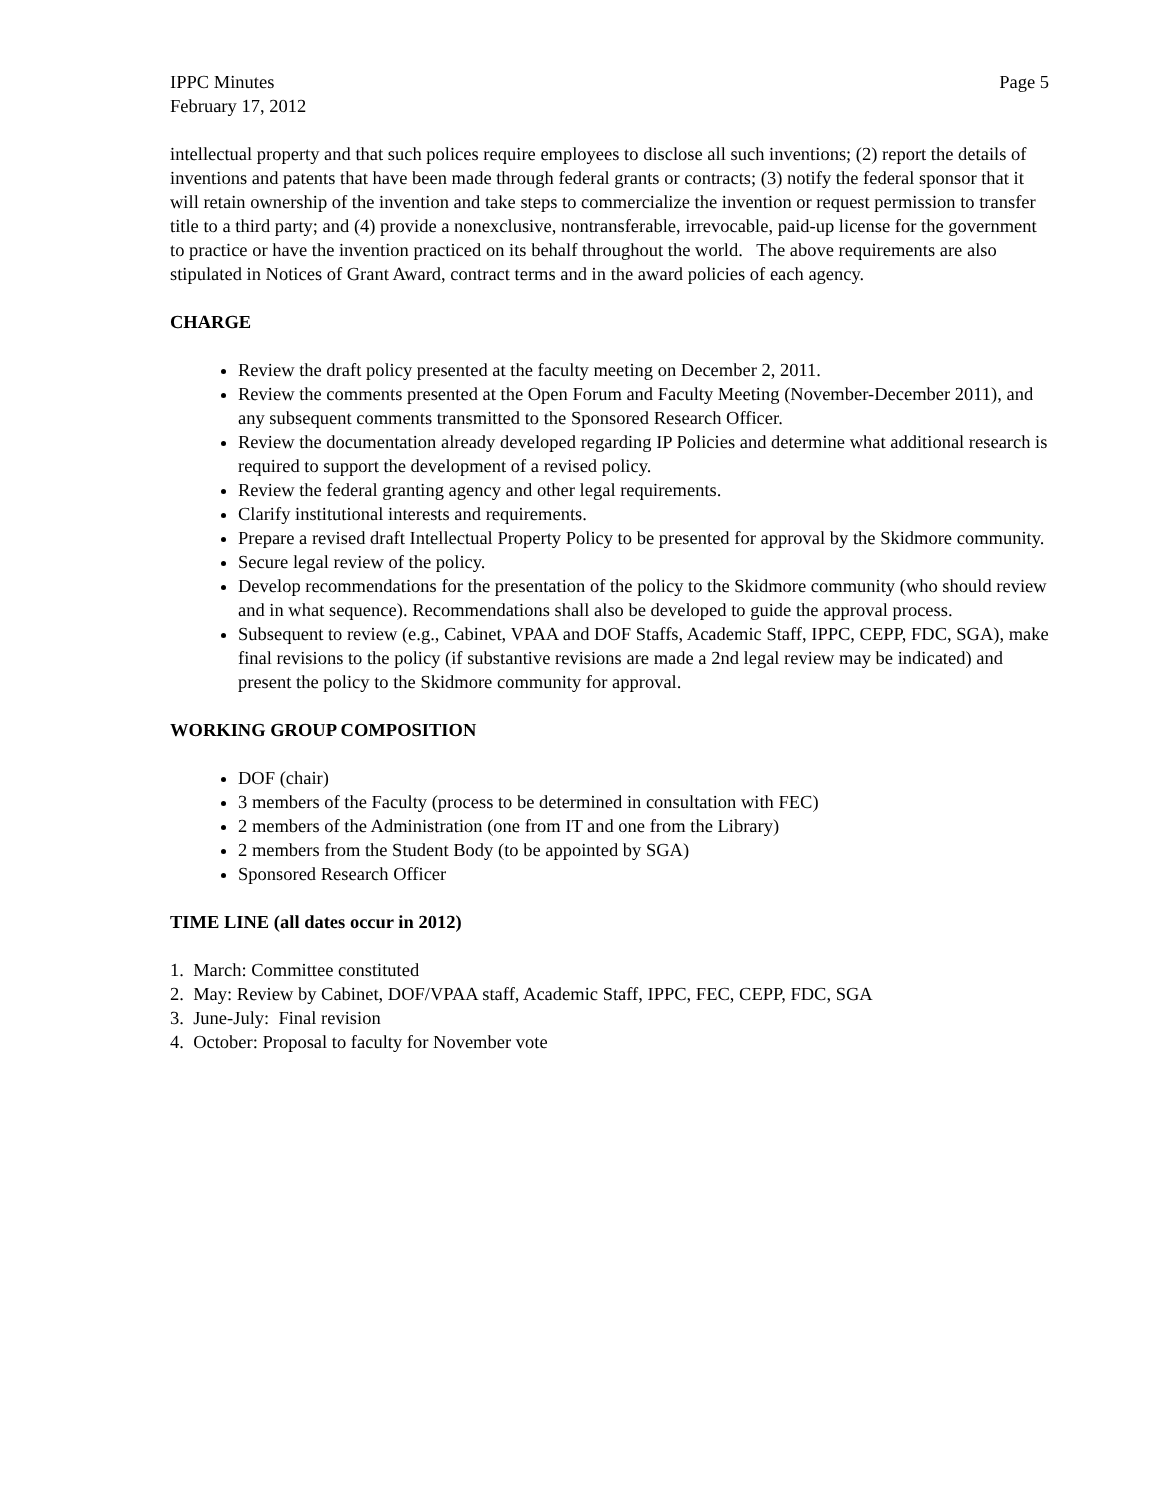IPPC Minutes Page 5
February 17, 2012
intellectual property and that such polices require employees to disclose all such inventions; (2) report the details of inventions and patents that have been made through federal grants or contracts; (3) notify the federal sponsor that it will retain ownership of the invention and take steps to commercialize the invention or request permission to transfer title to a third party; and (4) provide a nonexclusive, nontransferable, irrevocable, paid-up license for the government to practice or have the invention practiced on its behalf throughout the world. The above requirements are also stipulated in Notices of Grant Award, contract terms and in the award policies of each agency.
CHARGE
Review the draft policy presented at the faculty meeting on December 2, 2011.
Review the comments presented at the Open Forum and Faculty Meeting (November-December 2011), and any subsequent comments transmitted to the Sponsored Research Officer.
Review the documentation already developed regarding IP Policies and determine what additional research is required to support the development of a revised policy.
Review the federal granting agency and other legal requirements.
Clarify institutional interests and requirements.
Prepare a revised draft Intellectual Property Policy to be presented for approval by the Skidmore community.
Secure legal review of the policy.
Develop recommendations for the presentation of the policy to the Skidmore community (who should review and in what sequence). Recommendations shall also be developed to guide the approval process.
Subsequent to review (e.g., Cabinet, VPAA and DOF Staffs, Academic Staff, IPPC, CEPP, FDC, SGA), make final revisions to the policy (if substantive revisions are made a 2nd legal review may be indicated) and present the policy to the Skidmore community for approval.
WORKING GROUP COMPOSITION
DOF (chair)
3 members of the Faculty (process to be determined in consultation with FEC)
2 members of the Administration (one from IT and one from the Library)
2 members from the Student Body (to be appointed by SGA)
Sponsored Research Officer
TIME LINE (all dates occur in 2012)
1. March: Committee constituted
2. May: Review by Cabinet, DOF/VPAA staff, Academic Staff, IPPC, FEC, CEPP, FDC, SGA
3. June-July: Final revision
4. October: Proposal to faculty for November vote